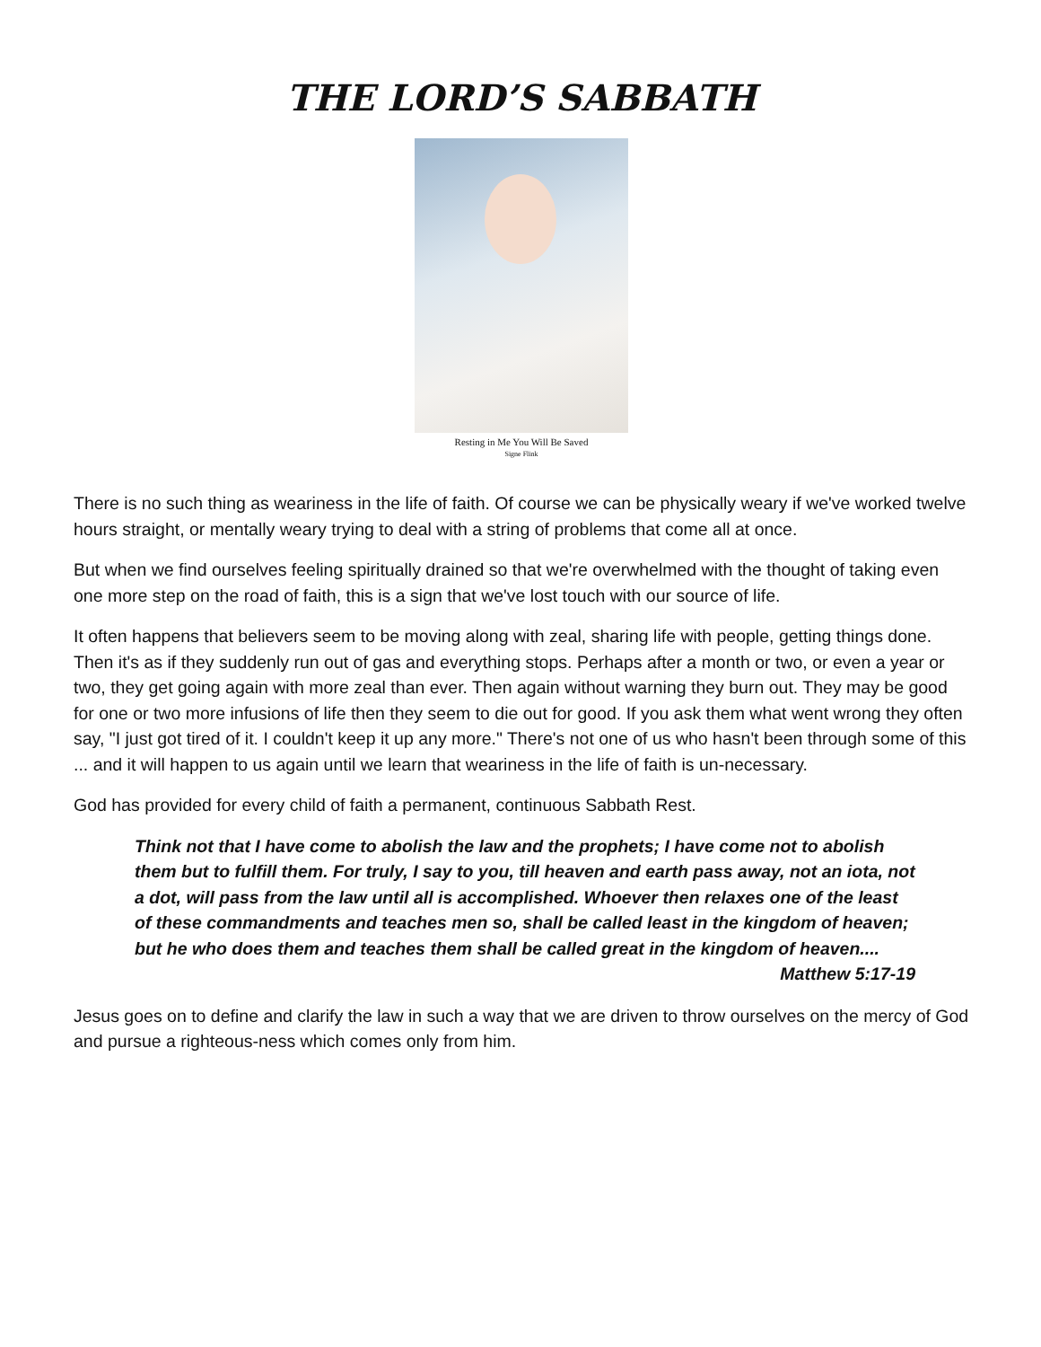THE LORD’S SABBATH
Resting in Me You Will Be Saved
Signe Flink
There is no such thing as weariness in the life of faith. Of course we can be physically weary if we've worked twelve hours straight, or mentally weary trying to deal with a string of problems that come all at once.
But when we find ourselves feeling spiritually drained so that we're overwhelmed with the thought of taking even one more step on the road of faith, this is a sign that we've lost touch with our source of life.
It often happens that believers seem to be moving along with zeal, sharing life with people, getting things done. Then it's as if they suddenly run out of gas and everything stops. Perhaps after a month or two, or even a year or two, they get going again with more zeal than ever. Then again without warning they burn out. They may be good for one or two more infusions of life then they seem to die out for good. If you ask them what went wrong they often say, "I just got tired of it. I couldn't keep it up any more." There's not one of us who hasn't been through some of this ... and it will happen to us again until we learn that weariness in the life of faith is un-necessary.
God has provided for every child of faith a permanent, continuous Sabbath Rest.
Think not that I have come to abolish the law and the prophets; I have come not to abolish them but to fulfill them. For truly, I say to you, till heaven and earth pass away, not an iota, not a dot, will pass from the law until all is accomplished. Whoever then relaxes one of the least of these commandments and teaches men so, shall be called least in the kingdom of heaven; but he who does them and teaches them shall be called great in the kingdom of heaven....
Matthew 5:17-19
Jesus goes on to define and clarify the law in such a way that we are driven to throw ourselves on the mercy of God and pursue a righteous-ness which comes only from him.